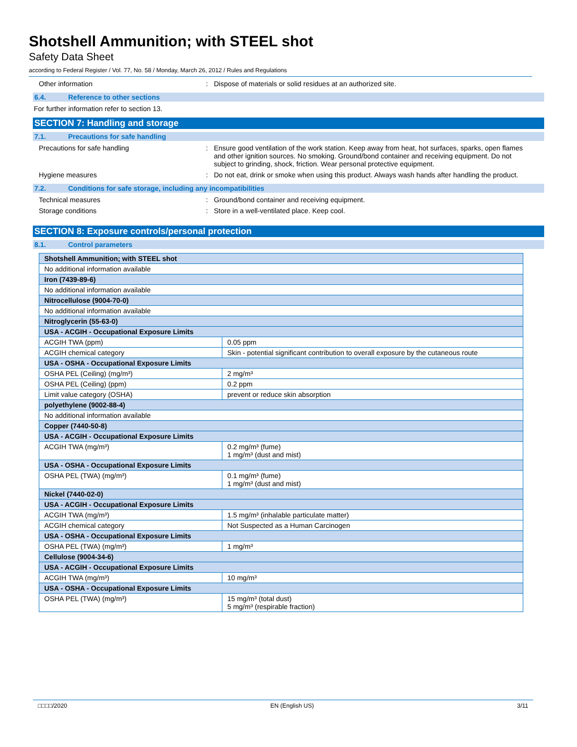Shotshell Ammunition; with STEEL shot
Safety Data Sheet
according to Federal Register / Vol. 77, No. 58 / Monday, March 26, 2012 / Rules and Regulations
Other information : Dispose of materials or solid residues at an authorized site.
6.4. Reference to other sections
For further information refer to section 13.
SECTION 7: Handling and storage
7.1. Precautions for safe handling
Precautions for safe handling : Ensure good ventilation of the work station. Keep away from heat, hot surfaces, sparks, open flames and other ignition sources. No smoking. Ground/bond container and receiving equipment. Do not subject to grinding, shock, friction. Wear personal protective equipment.
Hygiene measures : Do not eat, drink or smoke when using this product. Always wash hands after handling the product.
7.2. Conditions for safe storage, including any incompatibilities
Technical measures : Ground/bond container and receiving equipment.
Storage conditions : Store in a well-ventilated place. Keep cool.
SECTION 8: Exposure controls/personal protection
8.1. Control parameters
| Shotshell Ammunition; with STEEL shot | |
| No additional information available | |
| Iron (7439-89-6) | |
| No additional information available | |
| Nitrocellulose (9004-70-0) | |
| No additional information available | |
| Nitroglycerin (55-63-0) | |
| USA - ACGIH - Occupational Exposure Limits | |
| ACGIH TWA (ppm) | 0.05 ppm |
| ACGIH chemical category | Skin - potential significant contribution to overall exposure by the cutaneous route |
| USA - OSHA - Occupational Exposure Limits | |
| OSHA PEL (Ceiling) (mg/m³) | 2 mg/m³ |
| OSHA PEL (Ceiling) (ppm) | 0.2 ppm |
| Limit value category (OSHA) | prevent or reduce skin absorption |
| polyethylene (9002-88-4) | |
| No additional information available | |
| Copper (7440-50-8) | |
| USA - ACGIH - Occupational Exposure Limits | |
| ACGIH TWA (mg/m³) | 0.2 mg/m³ (fume) 1 mg/m³ (dust and mist) |
| USA - OSHA - Occupational Exposure Limits | |
| OSHA PEL (TWA) (mg/m³) | 0.1 mg/m³ (fume) 1 mg/m³ (dust and mist) |
| Nickel (7440-02-0) | |
| USA - ACGIH - Occupational Exposure Limits | |
| ACGIH TWA (mg/m³) | 1.5 mg/m³ (inhalable particulate matter) |
| ACGIH chemical category | Not Suspected as a Human Carcinogen |
| USA - OSHA - Occupational Exposure Limits | |
| OSHA PEL (TWA) (mg/m³) | 1 mg/m³ |
| Cellulose (9004-34-6) | |
| USA - ACGIH - Occupational Exposure Limits | |
| ACGIH TWA (mg/m³) | 10 mg/m³ |
| USA - OSHA - Occupational Exposure Limits | |
| OSHA PEL (TWA) (mg/m³) | 15 mg/m³ (total dust) 5 mg/m³ (respirable fraction) |
□□□□/2020 EN (English US) 3/11